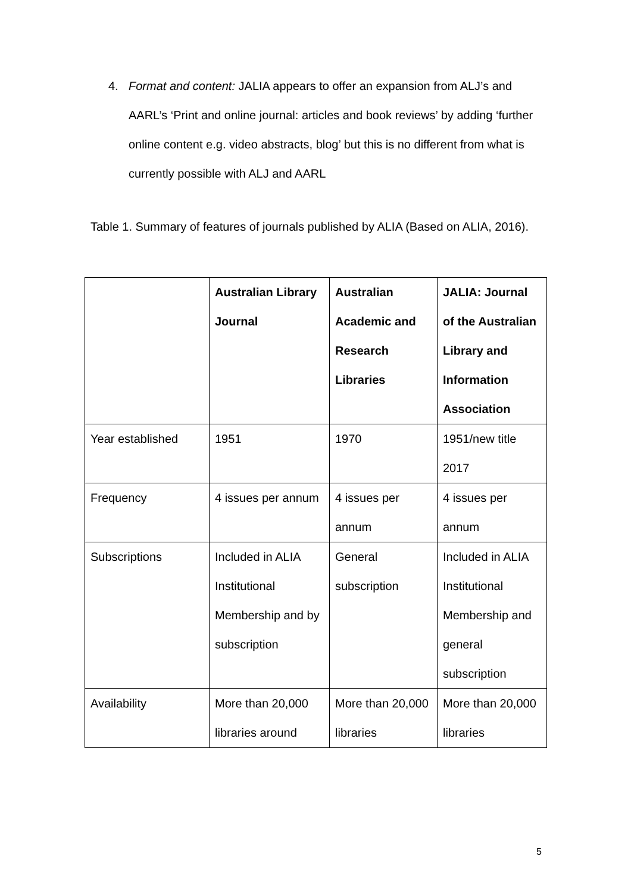4. Format and content: JALIA appears to offer an expansion from ALJ’s and AARL’s ‘Print and online journal: articles and book reviews’ by adding ‘further online content e.g. video abstracts, blog’ but this is no different from what is currently possible with ALJ and AARL
Table 1. Summary of features of journals published by ALIA (Based on ALIA, 2016).
| | Australian Library Journal | Australian Academic and Research Libraries | JALIA: Journal of the Australian Library and Information Association |
| --- | --- | --- | --- |
| Year established | 1951 | 1970 | 1951/new title 2017 |
| Frequency | 4 issues per annum | 4 issues per annum | 4 issues per annum |
| Subscriptions | Included in ALIA Institutional Membership and by subscription | General subscription | Included in ALIA Institutional Membership and general subscription |
| Availability | More than 20,000 libraries around | More than 20,000 libraries | More than 20,000 libraries |
5